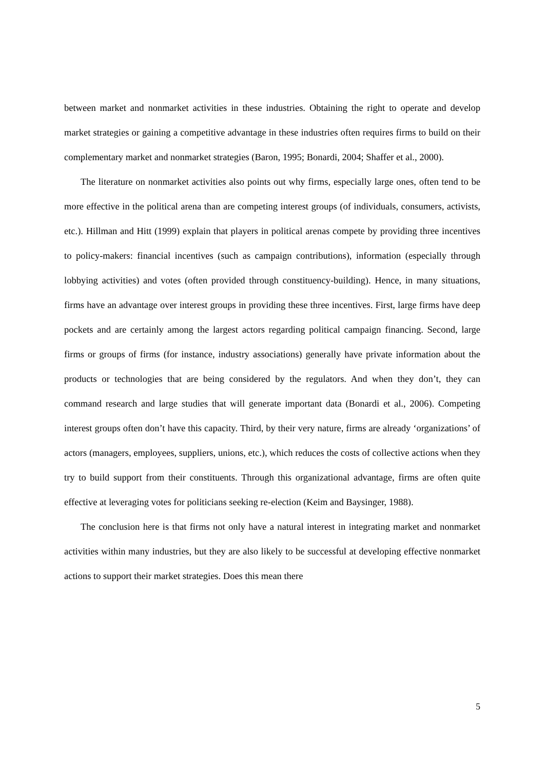between market and nonmarket activities in these industries. Obtaining the right to operate and develop market strategies or gaining a competitive advantage in these industries often requires firms to build on their complementary market and nonmarket strategies (Baron, 1995; Bonardi, 2004; Shaffer et al., 2000).
The literature on nonmarket activities also points out why firms, especially large ones, often tend to be more effective in the political arena than are competing interest groups (of individuals, consumers, activists, etc.). Hillman and Hitt (1999) explain that players in political arenas compete by providing three incentives to policy-makers: financial incentives (such as campaign contributions), information (especially through lobbying activities) and votes (often provided through constituency-building). Hence, in many situations, firms have an advantage over interest groups in providing these three incentives. First, large firms have deep pockets and are certainly among the largest actors regarding political campaign financing. Second, large firms or groups of firms (for instance, industry associations) generally have private information about the products or technologies that are being considered by the regulators. And when they don’t, they can command research and large studies that will generate important data (Bonardi et al., 2006). Competing interest groups often don’t have this capacity. Third, by their very nature, firms are already ‘organizations’ of actors (managers, employees, suppliers, unions, etc.), which reduces the costs of collective actions when they try to build support from their constituents. Through this organizational advantage, firms are often quite effective at leveraging votes for politicians seeking re-election (Keim and Baysinger, 1988).
The conclusion here is that firms not only have a natural interest in integrating market and nonmarket activities within many industries, but they are also likely to be successful at developing effective nonmarket actions to support their market strategies. Does this mean there
5